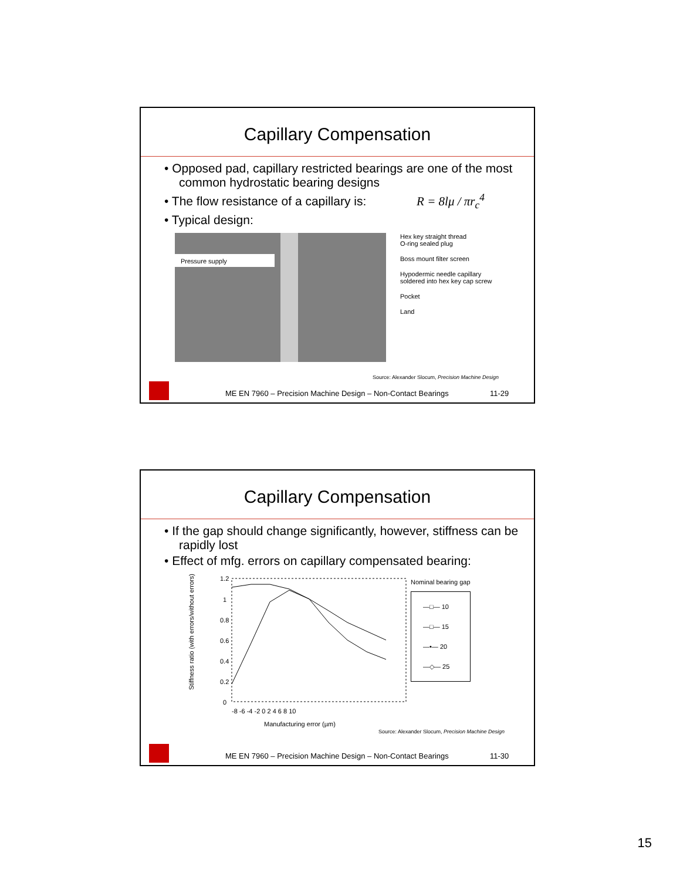Capillary Compensation
• Opposed pad, capillary restricted bearings are one of the most common hydrostatic bearing designs
• The flow resistance of a capillary is: R = 8lμ / πr<sub>c</sub><sup>4</sup>
• Typical design:
Pressure supply
Hex key straight thread
O-ring sealed plug
Boss mount filter screen
Hypodermic needle capillary
soldered into hex key cap screw
Pocket
Land
Source: Alexander Slocum, Precision Machine Design
ME EN 7960 – Precision Machine Design – Non-Contact Bearings 11-29
Capillary Compensation
• If the gap should change significantly, however, stiffness can be rapidly lost
• Effect of mfg. errors on capillary compensated bearing:
Stiffness ratio (with errors/without errors)
1.2
1
0.8
0.6
0.4
0.2
0
-8 -6 -4 -2 0 2 4 6 8 10
Manufacturing error (µm)
Nominal bearing gap
—□— 10
—□— 15
—•— 20
—◇— 25
Source: Alexander Slocum, Precision Machine Design
ME EN 7960 – Precision Machine Design – Non-Contact Bearings 11-30
15